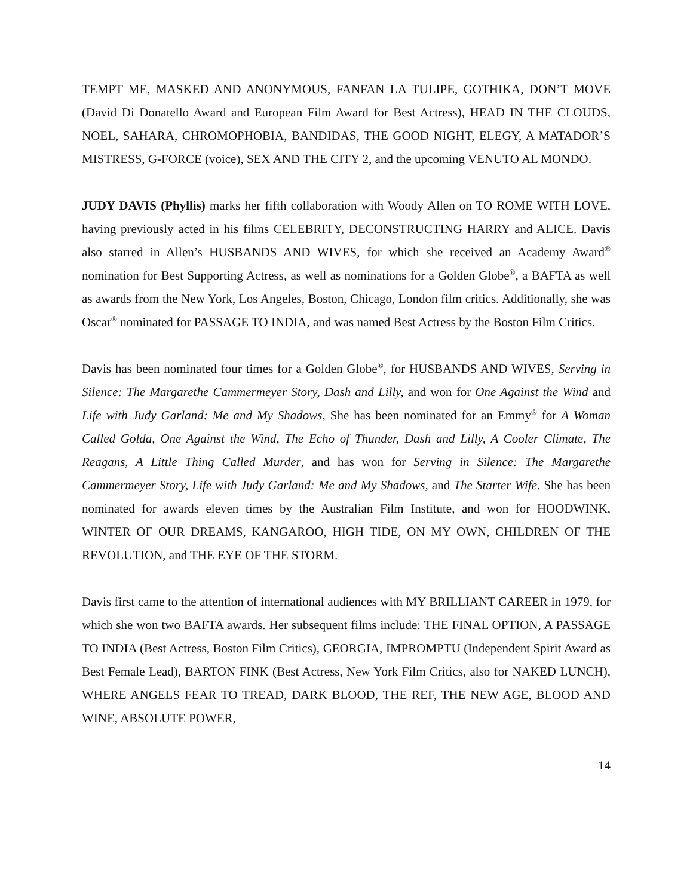TEMPT ME, MASKED AND ANONYMOUS, FANFAN LA TULIPE, GOTHIKA, DON’T MOVE (David Di Donatello Award and European Film Award for Best Actress), HEAD IN THE CLOUDS, NOEL, SAHARA, CHROMOPHOBIA, BANDIDAS, THE GOOD NIGHT, ELEGY, A MATADOR’S MISTRESS, G-FORCE (voice), SEX AND THE CITY 2, and the upcoming VENUTO AL MONDO.
JUDY DAVIS (Phyllis) marks her fifth collaboration with Woody Allen on TO ROME WITH LOVE, having previously acted in his films CELEBRITY, DECONSTRUCTING HARRY and ALICE. Davis also starred in Allen’s HUSBANDS AND WIVES, for which she received an Academy Award<sup>®</sup> nomination for Best Supporting Actress, as well as nominations for a Golden Globe<sup>®</sup>, a BAFTA as well as awards from the New York, Los Angeles, Boston, Chicago, London film critics. Additionally, she was Oscar<sup>®</sup> nominated for PASSAGE TO INDIA, and was named Best Actress by the Boston Film Critics.
Davis has been nominated four times for a Golden Globe<sup>®</sup>, for HUSBANDS AND WIVES, Serving in Silence: The Margarethe Cammermeyer Story, Dash and Lilly, and won for One Against the Wind and Life with Judy Garland: Me and My Shadows, She has been nominated for an Emmy<sup>®</sup> for A Woman Called Golda, One Against the Wind, The Echo of Thunder, Dash and Lilly, A Cooler Climate, The Reagans, A Little Thing Called Murder, and has won for Serving in Silence: The Margarethe Cammermeyer Story, Life with Judy Garland: Me and My Shadows, and The Starter Wife. She has been nominated for awards eleven times by the Australian Film Institute, and won for HOODWINK, WINTER OF OUR DREAMS, KANGAROO, HIGH TIDE, ON MY OWN, CHILDREN OF THE REVOLUTION, and THE EYE OF THE STORM.
Davis first came to the attention of international audiences with MY BRILLIANT CAREER in 1979, for which she won two BAFTA awards. Her subsequent films include: THE FINAL OPTION, A PASSAGE TO INDIA (Best Actress, Boston Film Critics), GEORGIA, IMPROMPTU (Independent Spirit Award as Best Female Lead), BARTON FINK (Best Actress, New York Film Critics, also for NAKED LUNCH), WHERE ANGELS FEAR TO TREAD, DARK BLOOD, THE REF, THE NEW AGE, BLOOD AND WINE, ABSOLUTE POWER,
14